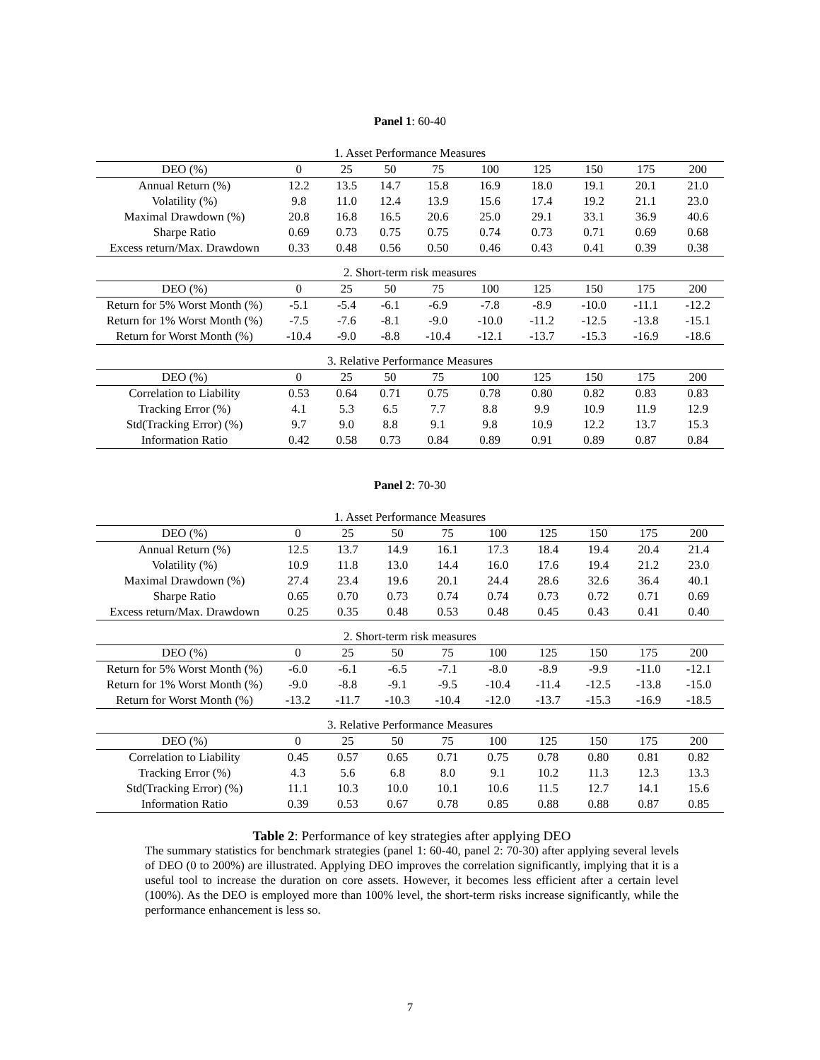Panel 1: 60-40
| 1. Asset Performance Measures | | | | | | | | | |
| DEO (%) | 0 | 25 | 50 | 75 | 100 | 125 | 150 | 175 | 200 |
| Annual Return (%) | 12.2 | 13.5 | 14.7 | 15.8 | 16.9 | 18.0 | 19.1 | 20.1 | 21.0 |
| Volatility (%) | 9.8 | 11.0 | 12.4 | 13.9 | 15.6 | 17.4 | 19.2 | 21.1 | 23.0 |
| Maximal Drawdown (%) | 20.8 | 16.8 | 16.5 | 20.6 | 25.0 | 29.1 | 33.1 | 36.9 | 40.6 |
| Sharpe Ratio | 0.69 | 0.73 | 0.75 | 0.75 | 0.74 | 0.73 | 0.71 | 0.69 | 0.68 |
| Excess return/Max. Drawdown | 0.33 | 0.48 | 0.56 | 0.50 | 0.46 | 0.43 | 0.41 | 0.39 | 0.38 |
| 2. Short-term risk measures | | | | | | | | | |
| DEO (%) | 0 | 25 | 50 | 75 | 100 | 125 | 150 | 175 | 200 |
| Return for 5% Worst Month (%) | -5.1 | -5.4 | -6.1 | -6.9 | -7.8 | -8.9 | -10.0 | -11.1 | -12.2 |
| Return for 1% Worst Month (%) | -7.5 | -7.6 | -8.1 | -9.0 | -10.0 | -11.2 | -12.5 | -13.8 | -15.1 |
| Return for Worst Month (%) | -10.4 | -9.0 | -8.8 | -10.4 | -12.1 | -13.7 | -15.3 | -16.9 | -18.6 |
| 3. Relative Performance Measures | | | | | | | | | |
| DEO (%) | 0 | 25 | 50 | 75 | 100 | 125 | 150 | 175 | 200 |
| Correlation to Liability | 0.53 | 0.64 | 0.71 | 0.75 | 0.78 | 0.80 | 0.82 | 0.83 | 0.83 |
| Tracking Error (%) | 4.1 | 5.3 | 6.5 | 7.7 | 8.8 | 9.9 | 10.9 | 11.9 | 12.9 |
| Std(Tracking Error) (%) | 9.7 | 9.0 | 8.8 | 9.1 | 9.8 | 10.9 | 12.2 | 13.7 | 15.3 |
| Information Ratio | 0.42 | 0.58 | 0.73 | 0.84 | 0.89 | 0.91 | 0.89 | 0.87 | 0.84 |
Panel 2: 70-30
| 1. Asset Performance Measures | | | | | | | | | |
| DEO (%) | 0 | 25 | 50 | 75 | 100 | 125 | 150 | 175 | 200 |
| Annual Return (%) | 12.5 | 13.7 | 14.9 | 16.1 | 17.3 | 18.4 | 19.4 | 20.4 | 21.4 |
| Volatility (%) | 10.9 | 11.8 | 13.0 | 14.4 | 16.0 | 17.6 | 19.4 | 21.2 | 23.0 |
| Maximal Drawdown (%) | 27.4 | 23.4 | 19.6 | 20.1 | 24.4 | 28.6 | 32.6 | 36.4 | 40.1 |
| Sharpe Ratio | 0.65 | 0.70 | 0.73 | 0.74 | 0.74 | 0.73 | 0.72 | 0.71 | 0.69 |
| Excess return/Max. Drawdown | 0.25 | 0.35 | 0.48 | 0.53 | 0.48 | 0.45 | 0.43 | 0.41 | 0.40 |
| 2. Short-term risk measures | | | | | | | | | |
| DEO (%) | 0 | 25 | 50 | 75 | 100 | 125 | 150 | 175 | 200 |
| Return for 5% Worst Month (%) | -6.0 | -6.1 | -6.5 | -7.1 | -8.0 | -8.9 | -9.9 | -11.0 | -12.1 |
| Return for 1% Worst Month (%) | -9.0 | -8.8 | -9.1 | -9.5 | -10.4 | -11.4 | -12.5 | -13.8 | -15.0 |
| Return for Worst Month (%) | -13.2 | -11.7 | -10.3 | -10.4 | -12.0 | -13.7 | -15.3 | -16.9 | -18.5 |
| 3. Relative Performance Measures | | | | | | | | | |
| DEO (%) | 0 | 25 | 50 | 75 | 100 | 125 | 150 | 175 | 200 |
| Correlation to Liability | 0.45 | 0.57 | 0.65 | 0.71 | 0.75 | 0.78 | 0.80 | 0.81 | 0.82 |
| Tracking Error (%) | 4.3 | 5.6 | 6.8 | 8.0 | 9.1 | 10.2 | 11.3 | 12.3 | 13.3 |
| Std(Tracking Error) (%) | 11.1 | 10.3 | 10.0 | 10.1 | 10.6 | 11.5 | 12.7 | 14.1 | 15.6 |
| Information Ratio | 0.39 | 0.53 | 0.67 | 0.78 | 0.85 | 0.88 | 0.88 | 0.87 | 0.85 |
Table 2: Performance of key strategies after applying DEO
The summary statistics for benchmark strategies (panel 1: 60-40, panel 2: 70-30) after applying several levels of DEO (0 to 200%) are illustrated. Applying DEO improves the correlation significantly, implying that it is a useful tool to increase the duration on core assets. However, it becomes less efficient after a certain level (100%). As the DEO is employed more than 100% level, the short-term risks increase significantly, while the performance enhancement is less so.
7